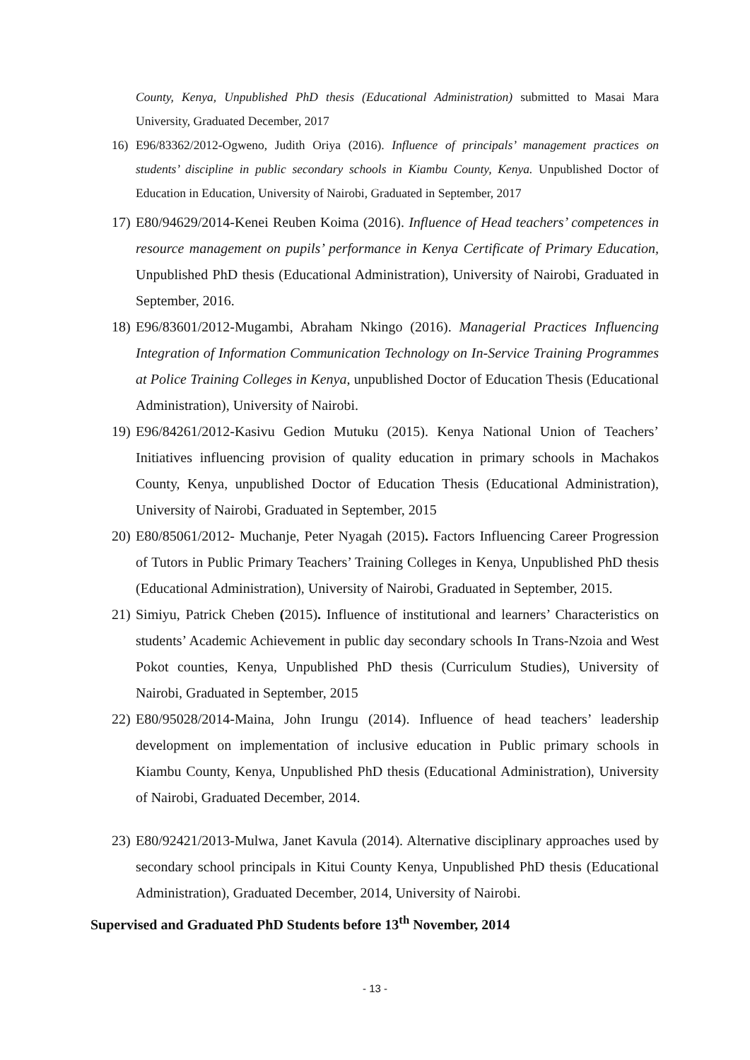County, Kenya, Unpublished PhD thesis (Educational Administration) submitted to Masai Mara University, Graduated December, 2017
16) E96/83362/2012-Ogweno, Judith Oriya (2016). Influence of principals’ management practices on students’ discipline in public secondary schools in Kiambu County, Kenya. Unpublished Doctor of Education in Education, University of Nairobi, Graduated in September, 2017
17) E80/94629/2014-Kenei Reuben Koima (2016). Influence of Head teachers’ competences in resource management on pupils’ performance in Kenya Certificate of Primary Education, Unpublished PhD thesis (Educational Administration), University of Nairobi, Graduated in September, 2016.
18) E96/83601/2012-Mugambi, Abraham Nkingo (2016). Managerial Practices Influencing Integration of Information Communication Technology on In-Service Training Programmes at Police Training Colleges in Kenya, unpublished Doctor of Education Thesis (Educational Administration), University of Nairobi.
19) E96/84261/2012-Kasivu Gedion Mutuku (2015). Kenya National Union of Teachers’ Initiatives influencing provision of quality education in primary schools in Machakos County, Kenya, unpublished Doctor of Education Thesis (Educational Administration), University of Nairobi, Graduated in September, 2015
20) E80/85061/2012- Muchanje, Peter Nyagah (2015). Factors Influencing Career Progression of Tutors in Public Primary Teachers’ Training Colleges in Kenya, Unpublished PhD thesis (Educational Administration), University of Nairobi, Graduated in September, 2015.
21) Simiyu, Patrick Cheben (2015). Influence of institutional and learners’ Characteristics on students’ Academic Achievement in public day secondary schools In Trans-Nzoia and West Pokot counties, Kenya, Unpublished PhD thesis (Curriculum Studies), University of Nairobi, Graduated in September, 2015
22) E80/95028/2014-Maina, John Irungu (2014). Influence of head teachers’ leadership development on implementation of inclusive education in Public primary schools in Kiambu County, Kenya, Unpublished PhD thesis (Educational Administration), University of Nairobi, Graduated December, 2014.
23) E80/92421/2013-Mulwa, Janet Kavula (2014). Alternative disciplinary approaches used by secondary school principals in Kitui County Kenya, Unpublished PhD thesis (Educational Administration), Graduated December, 2014, University of Nairobi.
Supervised and Graduated PhD Students before 13<sup>th</sup> November, 2014
- 13 -